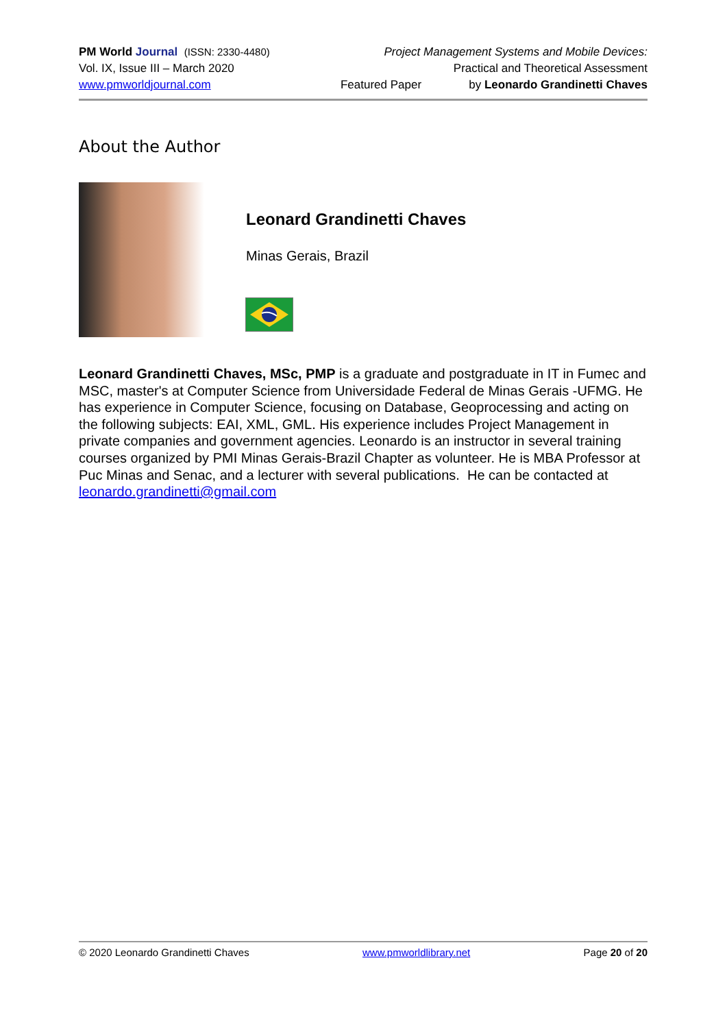PM World Journal (ISSN: 2330-4480) Project Management Systems and Mobile Devices:
Vol. IX, Issue III – March 2020 Practical and Theoretical Assessment
www.pmworldjournal.com Featured Paper by Leonardo Grandinetti Chaves
About the Author
Leonard Grandinetti Chaves
Minas Gerais, Brazil
Leonard Grandinetti Chaves, MSc, PMP is a graduate and postgraduate in IT in Fumec and MSC, master's at Computer Science from Universidade Federal de Minas Gerais -UFMG. He has experience in Computer Science, focusing on Database, Geoprocessing and acting on the following subjects: EAI, XML, GML. His experience includes Project Management in private companies and government agencies. Leonardo is an instructor in several training courses organized by PMI Minas Gerais-Brazil Chapter as volunteer. He is MBA Professor at Puc Minas and Senac, and a lecturer with several publications. He can be contacted at leonardo.grandinetti@gmail.com
© 2020 Leonardo Grandinetti Chaves www.pmworldlibrary.net Page 20 of 20